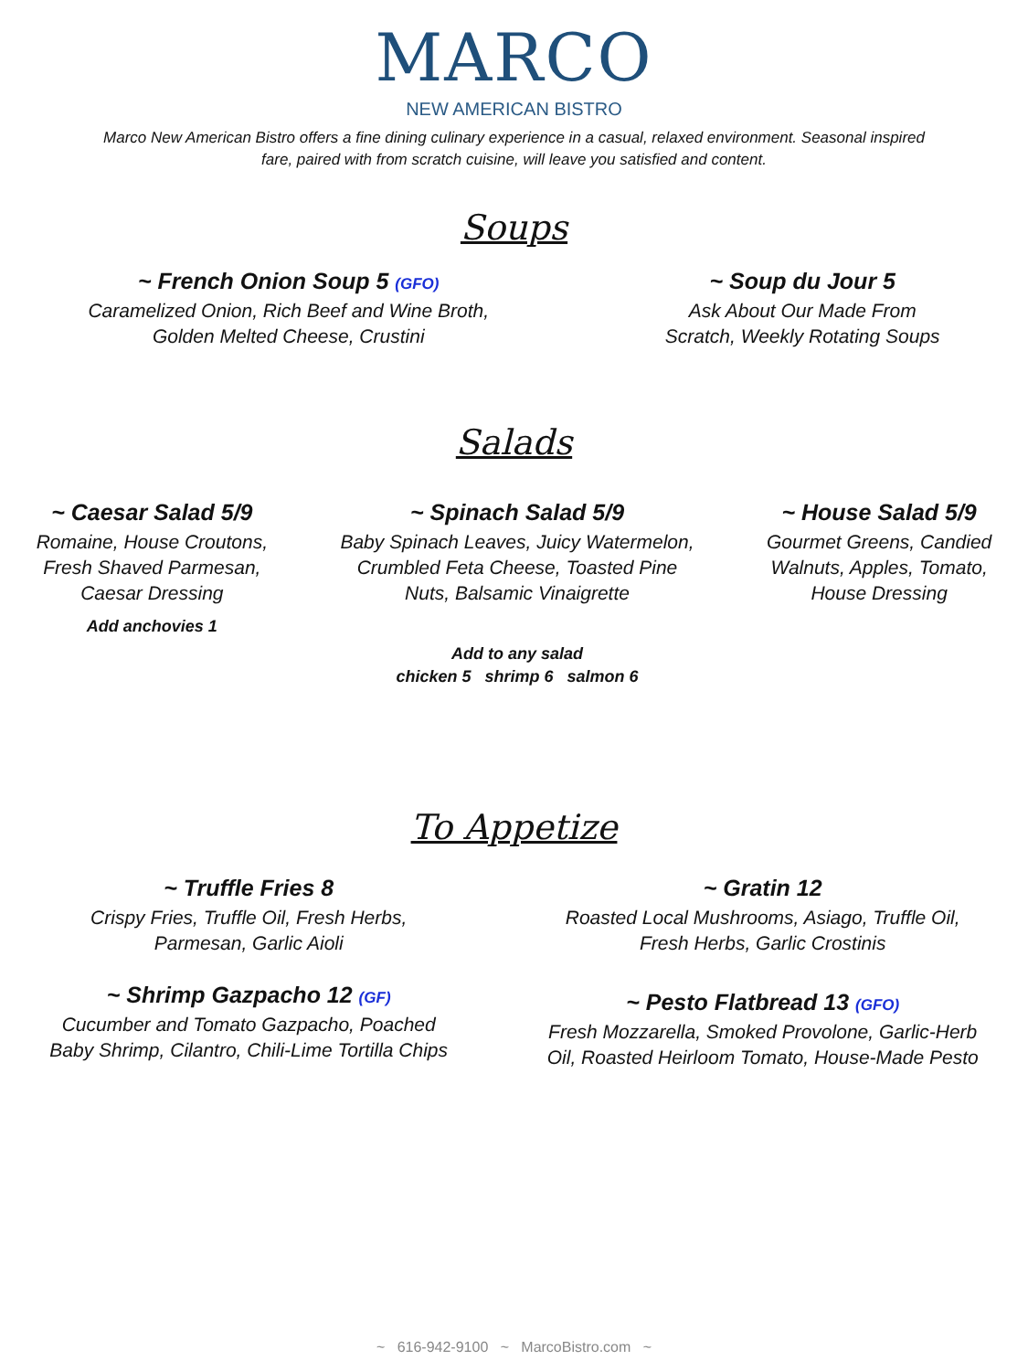MARCO
NEW AMERICAN BISTRO
Marco New American Bistro offers a fine dining culinary experience in a casual, relaxed environment. Seasonal inspired fare, paired with from scratch cuisine, will leave you satisfied and content.
Soups
~ French Onion Soup 5 (GFO)
Caramelized Onion, Rich Beef and Wine Broth,
Golden Melted Cheese, Crustini
~ Soup du Jour 5
Ask About Our Made From
Scratch, Weekly Rotating Soups
Salads
~ Caesar Salad 5/9
Romaine, House Croutons,
Fresh Shaved Parmesan,
Caesar Dressing
Add anchovies 1
~ Spinach Salad 5/9
Baby Spinach Leaves, Juicy Watermelon,
Crumbled Feta Cheese, Toasted Pine
Nuts, Balsamic Vinaigrette
Add to any salad
chicken 5 shrimp 6 salmon 6
~ House Salad 5/9
Gourmet Greens, Candied
Walnuts, Apples, Tomato,
House Dressing
To Appetize
~ Truffle Fries 8
Crispy Fries, Truffle Oil, Fresh Herbs,
Parmesan, Garlic Aioli
~ Shrimp Gazpacho 12 (GF)
Cucumber and Tomato Gazpacho, Poached
Baby Shrimp, Cilantro, Chili-Lime Tortilla Chips
~ Gratin 12
Roasted Local Mushrooms, Asiago, Truffle Oil,
Fresh Herbs, Garlic Crostinis
~ Pesto Flatbread 13 (GFO)
Fresh Mozzarella, Smoked Provolone, Garlic-Herb
Oil, Roasted Heirloom Tomato, House-Made Pesto
~ 616-942-9100 ~ MarcoBistro.com ~